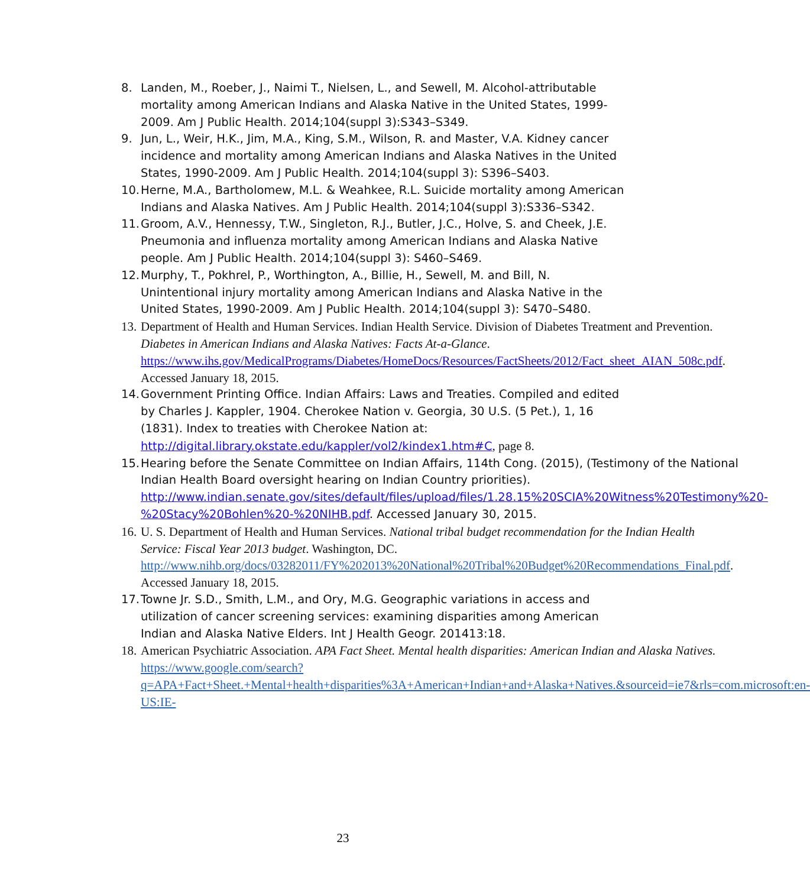8. Landen, M., Roeber, J., Naimi T., Nielsen, L., and Sewell, M. Alcohol-attributable mortality among American Indians and Alaska Native in the United States, 1999-2009. Am J Public Health. 2014;104(suppl 3):S343–S349.
9. Jun, L., Weir, H.K., Jim, M.A., King, S.M., Wilson, R. and Master, V.A. Kidney cancer incidence and mortality among American Indians and Alaska Natives in the United States, 1990-2009. Am J Public Health. 2014;104(suppl 3): S396–S403.
10. Herne, M.A., Bartholomew, M.L. & Weahkee, R.L. Suicide mortality among American Indians and Alaska Natives. Am J Public Health. 2014;104(suppl 3):S336–S342.
11. Groom, A.V., Hennessy, T.W., Singleton, R.J., Butler, J.C., Holve, S. and Cheek, J.E. Pneumonia and influenza mortality among American Indians and Alaska Native people. Am J Public Health. 2014;104(suppl 3): S460–S469.
12. Murphy, T., Pokhrel, P., Worthington, A., Billie, H., Sewell, M. and Bill, N. Unintentional injury mortality among American Indians and Alaska Native in the United States, 1990-2009. Am J Public Health. 2014;104(suppl 3): S470–S480.
13. Department of Health and Human Services. Indian Health Service. Division of Diabetes Treatment and Prevention. Diabetes in American Indians and Alaska Natives: Facts At-a-Glance. https://www.ihs.gov/MedicalPrograms/Diabetes/HomeDocs/Resources/FactSheets/2012/Fact_sheet_AIAN_508c.pdf. Accessed January 18, 2015.
14. Government Printing Office. Indian Affairs: Laws and Treaties. Compiled and edited by Charles J. Kappler, 1904. Cherokee Nation v. Georgia, 30 U.S. (5 Pet.), 1, 16 (1831). Index to treaties with Cherokee Nation at: http://digital.library.okstate.edu/kappler/vol2/kindex1.htm#C, page 8.
15. Hearing before the Senate Committee on Indian Affairs, 114th Cong. (2015), (Testimony of the National Indian Health Board oversight hearing on Indian Country priorities). http://www.indian.senate.gov/sites/default/files/upload/files/1.28.15%20SCIA%20Witness%20Testimony%20-%20Stacy%20Bohlen%20-%20NIHB.pdf. Accessed January 30, 2015.
16. U. S. Department of Health and Human Services. National tribal budget recommendation for the Indian Health Service: Fiscal Year 2013 budget. Washington, DC. http://www.nihb.org/docs/03282011/FY%202013%20National%20Tribal%20Budget%20Recommendations_Final.pdf. Accessed January 18, 2015.
17. Towne Jr. S.D., Smith, L.M., and Ory, M.G. Geographic variations in access and utilization of cancer screening services: examining disparities among American Indian and Alaska Native Elders. Int J Health Geogr. 201413:18.
18. American Psychiatric Association. APA Fact Sheet. Mental health disparities: American Indian and Alaska Natives. https://www.google.com/search?q=APA+Fact+Sheet.+Mental+health+disparities%3A+American+Indian+and+Alaska+Natives.&sourceid=ie7&rls=com.microsoft:en-US:IE-
23